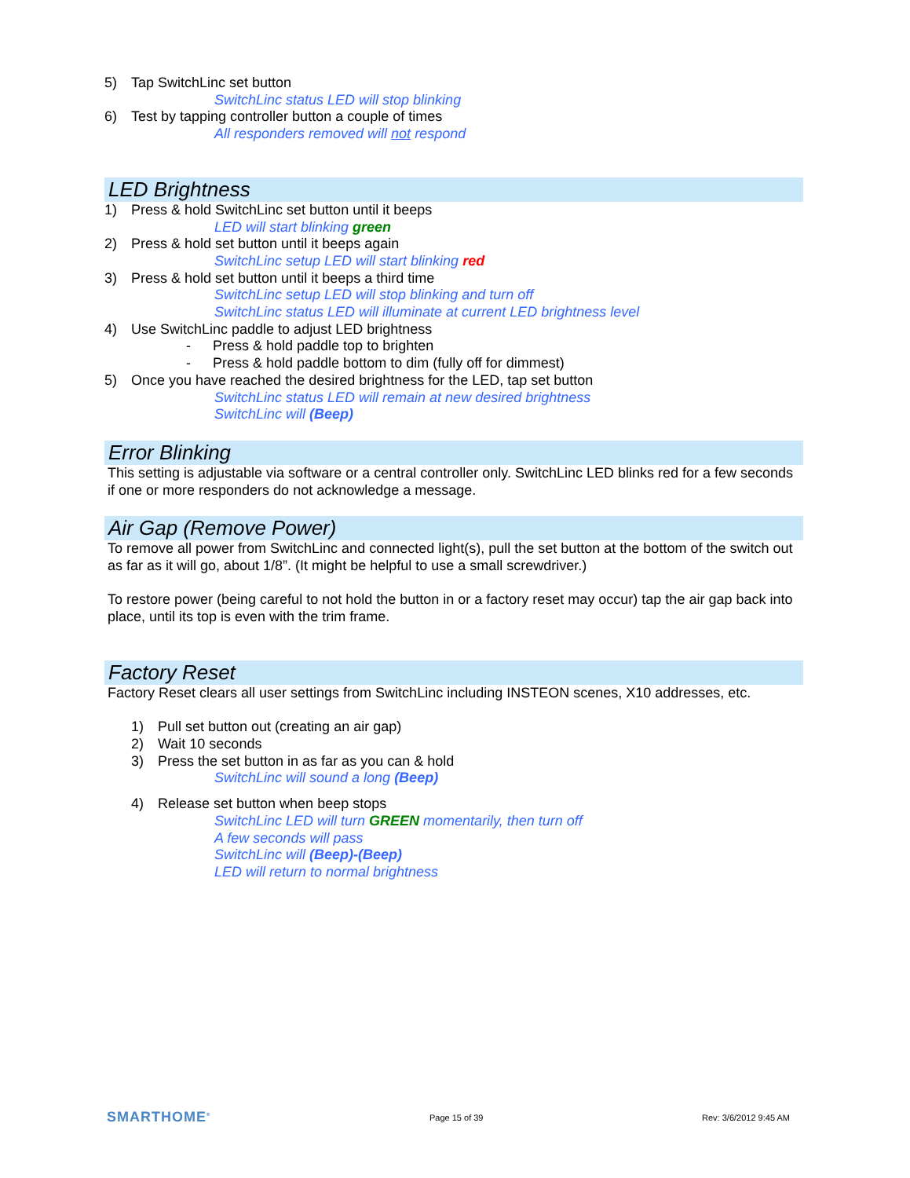5) Tap SwitchLinc set button
SwitchLinc status LED will stop blinking
6) Test by tapping controller button a couple of times
All responders removed will not respond
LED Brightness
1) Press & hold SwitchLinc set button until it beeps
LED will start blinking green
2) Press & hold set button until it beeps again
SwitchLinc setup LED will start blinking red
3) Press & hold set button until it beeps a third time
SwitchLinc setup LED will stop blinking and turn off
SwitchLinc status LED will illuminate at current LED brightness level
4) Use SwitchLinc paddle to adjust LED brightness
- Press & hold paddle top to brighten
- Press & hold paddle bottom to dim (fully off for dimmest)
5) Once you have reached the desired brightness for the LED, tap set button
SwitchLinc status LED will remain at new desired brightness
SwitchLinc will (Beep)
Error Blinking
This setting is adjustable via software or a central controller only. SwitchLinc LED blinks red for a few seconds if one or more responders do not acknowledge a message.
Air Gap (Remove Power)
To remove all power from SwitchLinc and connected light(s), pull the set button at the bottom of the switch out as far as it will go, about 1/8”. (It might be helpful to use a small screwdriver.)
To restore power (being careful to not hold the button in or a factory reset may occur) tap the air gap back into place, until its top is even with the trim frame.
Factory Reset
Factory Reset clears all user settings from SwitchLinc including INSTEON scenes, X10 addresses, etc.
1) Pull set button out (creating an air gap)
2) Wait 10 seconds
3) Press the set button in as far as you can & hold
SwitchLinc will sound a long (Beep)
4) Release set button when beep stops
SwitchLinc LED will turn GREEN momentarily, then turn off
A few seconds will pass
SwitchLinc will (Beep)-(Beep)
LED will return to normal brightness
SMARTHOME<sup>®</sup> Page 15 of 39 Rev: 3/6/2012 9:45 AM